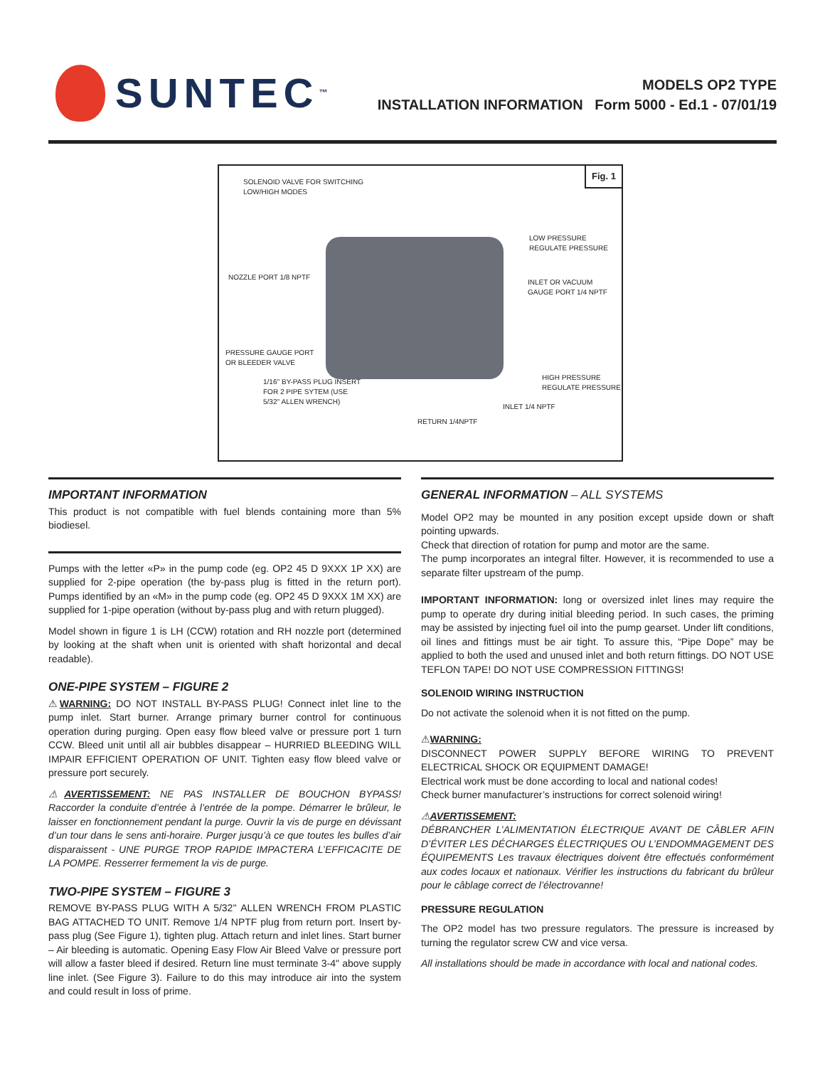SUNTEC<sup>™</sup>
MODELS OP2 TYPE
INSTALLATION INFORMATION Form 5000 - Ed.1 - 07/01/19
Fig. 1
SOLENOID VALVE FOR SWITCHING
LOW/HIGH MODES
LOW PRESSURE
REGULATE PRESSURE
NOZZLE PORT 1/8 NPTF
INLET OR VACUUM
GAUGE PORT 1/4 NPTF
PRESSURE GAUGE PORT
OR BLEEDER VALVE
1/16'' BY-PASS PLUG INSERT
FOR 2 PIPE SYTEM (USE
5/32'' ALLEN WRENCH)
HIGH PRESSURE
REGULATE PRESSURE
INLET 1/4 NPTF
RETURN 1/4NPTF
IMPORTANT INFORMATION
This product is not compatible with fuel blends containing more than 5% biodiesel.
Pumps with the letter «P» in the pump code (eg. OP2 45 D 9XXX 1P XX) are supplied for 2-pipe operation (the by-pass plug is fitted in the return port). Pumps identified by an «M» in the pump code (eg. OP2 45 D 9XXX 1M XX) are supplied for 1-pipe operation (without by-pass plug and with return plugged).
Model shown in figure 1 is LH (CCW) rotation and RH nozzle port (determined by looking at the shaft when unit is oriented with shaft horizontal and decal readable).
ONE-PIPE SYSTEM – FIGURE 2
⚠WARNING: DO NOT INSTALL BY-PASS PLUG! Connect inlet line to the pump inlet. Start burner. Arrange primary burner control for continuous operation during purging. Open easy flow bleed valve or pressure port 1 turn CCW. Bleed unit until all air bubbles disappear – HURRIED BLEEDING WILL IMPAIR EFFICIENT OPERATION OF UNIT. Tighten easy flow bleed valve or pressure port securely.
⚠AVERTISSEMENT: NE PAS INSTALLER DE BOUCHON BYPASS! Raccorder la conduite d’entrée à l’entrée de la pompe. Démarrer le brûleur, le laisser en fonctionnement pendant la purge. Ouvrir la vis de purge en dévissant d’un tour dans le sens anti-horaire. Purger jusqu’à ce que toutes les bulles d’air disparaissent - UNE PURGE TROP RAPIDE IMPACTERA L’EFFICACITE DE LA POMPE. Resserrer fermement la vis de purge.
TWO-PIPE SYSTEM – FIGURE 3
REMOVE BY-PASS PLUG WITH A 5/32'' ALLEN WRENCH FROM PLASTIC BAG ATTACHED TO UNIT. Remove 1/4 NPTF plug from return port. Insert by-pass plug (See Figure 1), tighten plug. Attach return and inlet lines. Start burner – Air bleeding is automatic. Opening Easy Flow Air Bleed Valve or pressure port will allow a faster bleed if desired. Return line must terminate 3-4" above supply line inlet. (See Figure 3). Failure to do this may introduce air into the system and could result in loss of prime.
GENERAL INFORMATION – ALL SYSTEMS
Model OP2 may be mounted in any position except upside down or shaft pointing upwards.
Check that direction of rotation for pump and motor are the same.
The pump incorporates an integral filter. However, it is recommended to use a separate filter upstream of the pump.
IMPORTANT INFORMATION: long or oversized inlet lines may require the pump to operate dry during initial bleeding period. In such cases, the priming may be assisted by injecting fuel oil into the pump gearset. Under lift conditions, oil lines and fittings must be air tight. To assure this, “Pipe Dope” may be applied to both the used and unused inlet and both return fittings. DO NOT USE TEFLON TAPE! DO NOT USE COMPRESSION FITTINGS!
SOLENOID WIRING INSTRUCTION
Do not activate the solenoid when it is not fitted on the pump.
⚠WARNING:
DISCONNECT POWER SUPPLY BEFORE WIRING TO PREVENT ELECTRICAL SHOCK OR EQUIPMENT DAMAGE!
Electrical work must be done according to local and national codes!
Check burner manufacturer’s instructions for correct solenoid wiring!
⚠AVERTISSEMENT:
DÉBRANCHER L’ALIMENTATION ÉLECTRIQUE AVANT DE CÂBLER AFIN D’ÉVITER LES DÉCHARGES ÉLECTRIQUES OU L’ENDOMMAGEMENT DES ÉQUIPEMENTS Les travaux électriques doivent être effectués conformément aux codes locaux et nationaux. Vérifier les instructions du fabricant du brûleur pour le câblage correct de l’électrovanne!
PRESSURE REGULATION
The OP2 model has two pressure regulators. The pressure is increased by turning the regulator screw CW and vice versa.
All installations should be made in accordance with local and national codes.